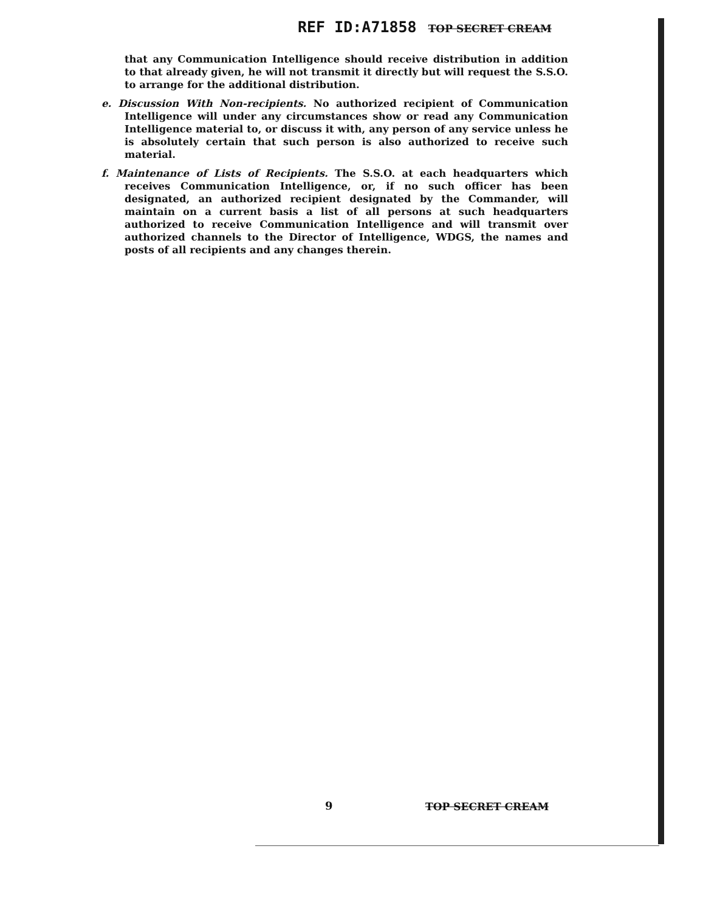REF ID:A71858 TOP SECRET CREAM
that any Communication Intelligence should receive distribution in addition to that already given, he will not transmit it directly but will request the S.S.O. to arrange for the additional distribution.
e. Discussion With Non-recipients. No authorized recipient of Communication Intelligence will under any circumstances show or read any Communication Intelligence material to, or discuss it with, any person of any service unless he is absolutely certain that such person is also authorized to receive such material.
f. Maintenance of Lists of Recipients. The S.S.O. at each headquarters which receives Communication Intelligence, or, if no such officer has been designated, an authorized recipient designated by the Commander, will maintain on a current basis a list of all persons at such headquarters authorized to receive Communication Intelligence and will transmit over authorized channels to the Director of Intelligence, WDGS, the names and posts of all recipients and any changes therein.
9 TOP SECRET CREAM